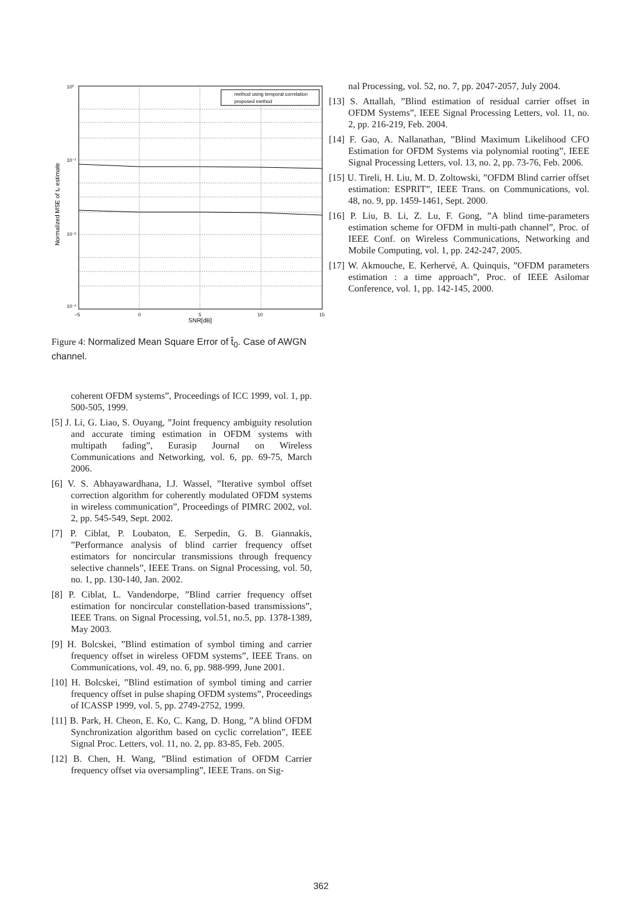method using temporal correlation
proposed method
10⁰
10⁻¹
10⁻²
10⁻³
−5
0
5
10
15
SNR[dB]
Normalized MSE of t₀ estimate
Figure 4: Normalized Mean Square Error of t̂<sub>0</sub>. Case of AWGN channel.
coherent OFDM systems”, Proceedings of ICC 1999, vol. 1, pp. 500-505, 1999.
[5] J. Li, G. Liao, S. Ouyang, ”Joint frequency ambiguity resolution and accurate timing estimation in OFDM systems with multipath fading”, Eurasip Journal on Wireless Communications and Networking, vol. 6, pp. 69-75, March 2006.
[6] V. S. Abhayawardhana, I.J. Wassel, ”Iterative symbol offset correction algorithm for coherently modulated OFDM systems in wireless communication”, Proceedings of PIMRC 2002, vol. 2, pp. 545-549, Sept. 2002.
[7] P. Ciblat, P. Loubaton, E. Serpedin, G. B. Giannakis, ”Performance analysis of blind carrier frequency offset estimators for noncircular transmissions through frequency selective channels”, IEEE Trans. on Signal Processing, vol. 50, no. 1, pp. 130-140, Jan. 2002.
[8] P. Ciblat, L. Vandendorpe, ”Blind carrier frequency offset estimation for noncircular constellation-based transmissions”, IEEE Trans. on Signal Processing, vol.51, no.5, pp. 1378-1389, May 2003.
[9] H. Bolcskei, ”Blind estimation of symbol timing and carrier frequency offset in wireless OFDM systems”, IEEE Trans. on Communications, vol. 49, no. 6, pp. 988-999, June 2001.
[10] H. Bolcskei, ”Blind estimation of symbol timing and carrier frequency offset in pulse shaping OFDM systems”, Proceedings of ICASSP 1999, vol. 5, pp. 2749-2752, 1999.
[11] B. Park, H. Cheon, E. Ko, C. Kang, D. Hong, ”A blind OFDM Synchronization algorithm based on cyclic correlation”, IEEE Signal Proc. Letters, vol. 11, no. 2, pp. 83-85, Feb. 2005.
[12] B. Chen, H. Wang, ”Blind estimation of OFDM Carrier frequency offset via oversampling”, IEEE Trans. on Sig-
nal Processing, vol. 52, no. 7, pp. 2047-2057, July 2004.
[13] S. Attallah, ”Blind estimation of residual carrier offset in OFDM Systems”, IEEE Signal Processing Letters, vol. 11, no. 2, pp. 216-219, Feb. 2004.
[14] F. Gao, A. Nallanathan, ”Blind Maximum Likelihood CFO Estimation for OFDM Systems via polynomial rooting”, IEEE Signal Processing Letters, vol. 13, no. 2, pp. 73-76, Feb. 2006.
[15] U. Tireli, H. Liu, M. D. Zoltowski, ”OFDM Blind carrier offset estimation: ESPRIT”, IEEE Trans. on Communications, vol. 48, no. 9, pp. 1459-1461, Sept. 2000.
[16] P. Liu, B. Li, Z. Lu, F. Gong, ”A blind time-parameters estimation scheme for OFDM in multi-path channel”, Proc. of IEEE Conf. on Wireless Communications, Networking and Mobile Computing, vol. 1, pp. 242-247, 2005.
[17] W. Akmouche, E. Kerhervé, A. Quinquis, ”OFDM parameters estimation : a time approach”, Proc. of IEEE Asilomar Conference, vol. 1, pp. 142-145, 2000.
362